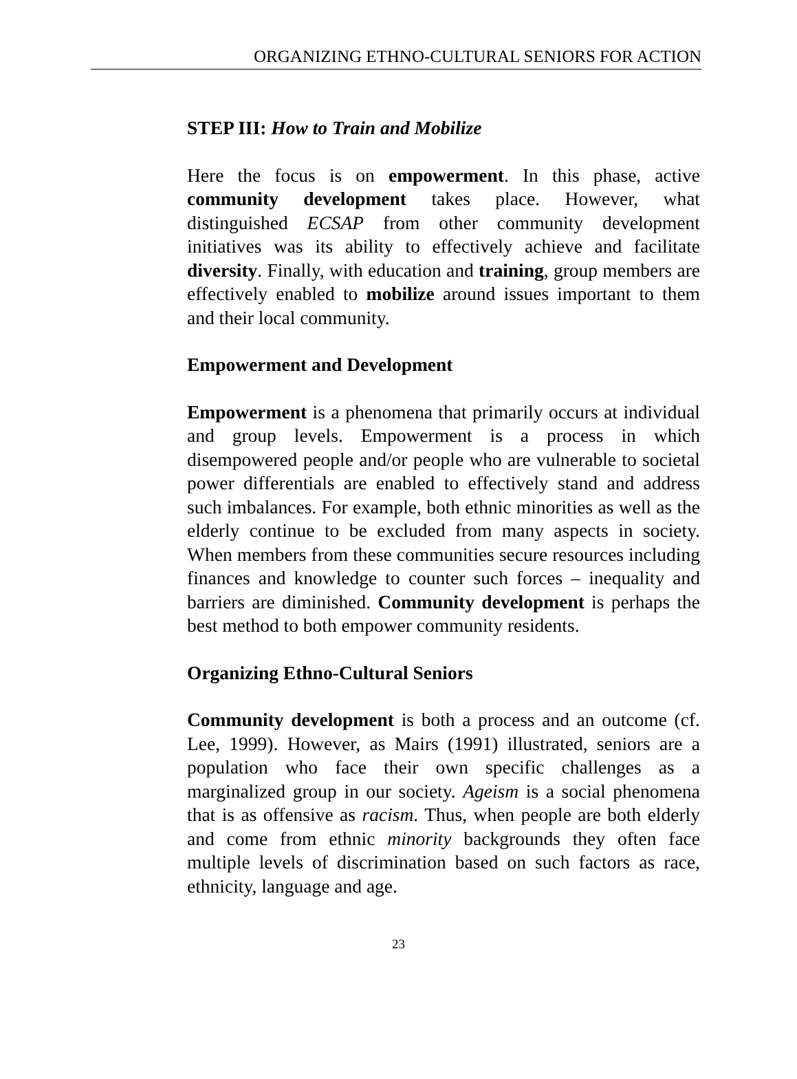ORGANIZING ETHNO-CULTURAL SENIORS FOR ACTION
STEP III: How to Train and Mobilize
Here the focus is on empowerment. In this phase, active community development takes place. However, what distinguished ECSAP from other community development initiatives was its ability to effectively achieve and facilitate diversity. Finally, with education and training, group members are effectively enabled to mobilize around issues important to them and their local community.
Empowerment and Development
Empowerment is a phenomena that primarily occurs at individual and group levels. Empowerment is a process in which disempowered people and/or people who are vulnerable to societal power differentials are enabled to effectively stand and address such imbalances. For example, both ethnic minorities as well as the elderly continue to be excluded from many aspects in society. When members from these communities secure resources including finances and knowledge to counter such forces – inequality and barriers are diminished. Community development is perhaps the best method to both empower community residents.
Organizing Ethno-Cultural Seniors
Community development is both a process and an outcome (cf. Lee, 1999). However, as Mairs (1991) illustrated, seniors are a population who face their own specific challenges as a marginalized group in our society. Ageism is a social phenomena that is as offensive as racism. Thus, when people are both elderly and come from ethnic minority backgrounds they often face multiple levels of discrimination based on such factors as race, ethnicity, language and age.
23